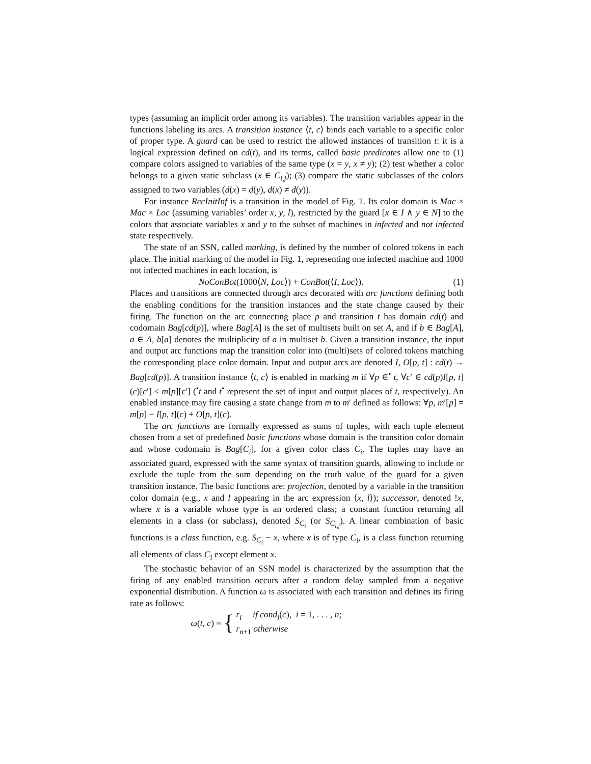types (assuming an implicit order among its variables). The transition variables appear in the functions labeling its arcs. A transition instance ⟨t, c⟩ binds each variable to a specific color of proper type. A guard can be used to restrict the allowed instances of transition t: it is a logical expression defined on cd(t), and its terms, called basic predicates allow one to (1) compare colors assigned to variables of the same type (x = y, x ≠ y); (2) test whether a color belongs to a given static subclass (x ∈ C<sub>i,j</sub>); (3) compare the static subclasses of the colors assigned to two variables (d(x) = d(y), d(x) ≠ d(y)).
For instance RecInitInf is a transition in the model of Fig. 1. Its color domain is Mac × Mac × Loc (assuming variables’ order x, y, l), restricted by the guard [x ∈ I ∧ y ∈ N] to the colors that associate variables x and y to the subset of machines in infected and not infected state respectively.
The state of an SSN, called marking, is defined by the number of colored tokens in each place. The initial marking of the model in Fig. 1, representing one infected machine and 1000 not infected machines in each location, is
NoConBot(1000⟨N, Loc⟩) + ConBot(⟨I, Loc⟩). (1)
Places and transitions are connected through arcs decorated with arc functions defining both the enabling conditions for the transition instances and the state change caused by their firing. The function on the arc connecting place p and transition t has domain cd(t) and codomain Bag[cd(p)], where Bag[A] is the set of multisets built on set A, and if b ∈ Bag[A], a ∈ A, b[a] denotes the multiplicity of a in multiset b. Given a transition instance, the input and output arc functions map the transition color into (multi)sets of colored tokens matching the corresponding place color domain. Input and output arcs are denoted I, O[p, t] : cd(t) → Bag[cd(p)]. A transition instance ⟨t, c⟩ is enabled in marking m if ∀p ∈<sup>•</sup> t, ∀c′ ∈ cd(p)I[p, t](c)[c′] ≤ m[p][c′] (<sup>•</sup>t and t<sup>•</sup> represent the set of input and output places of t, respectively). An enabled instance may fire causing a state change from m to m′ defined as follows: ∀p, m′[p] = m[p] − I[p, t](c) + O[p, t](c).
The arc functions are formally expressed as sums of tuples, with each tuple element chosen from a set of predefined basic functions whose domain is the transition color domain and whose codomain is Bag[C<sub>i</sub>], for a given color class C<sub>i</sub>. The tuples may have an associated guard, expressed with the same syntax of transition guards, allowing to include or exclude the tuple from the sum depending on the truth value of the guard for a given transition instance. The basic functions are: projection, denoted by a variable in the transition color domain (e.g., x and l appearing in the arc expression ⟨x, l⟩); successor, denoted !x, where x is a variable whose type is an ordered class; a constant function returning all elements in a class (or subclass), denoted S<sub>C<sub>i</sub></sub> (or S<sub>C<sub>i,j</sub></sub>). A linear combination of basic functions is a class function, e.g. S<sub>C<sub>i</sub></sub> − x, where x is of type C<sub>i</sub>, is a class function returning all elements of class C<sub>i</sub> except element x.
The stochastic behavior of an SSN model is characterized by the assumption that the firing of any enabled transition occurs after a random delay sampled from a negative exponential distribution. A function ω is associated with each transition and defines its firing rate as follows:
ω(t, c) = { r<sub>i</sub> if cond<sub>i</sub>(c), i = 1, . . . , n;
r<sub>n+1</sub> otherwise